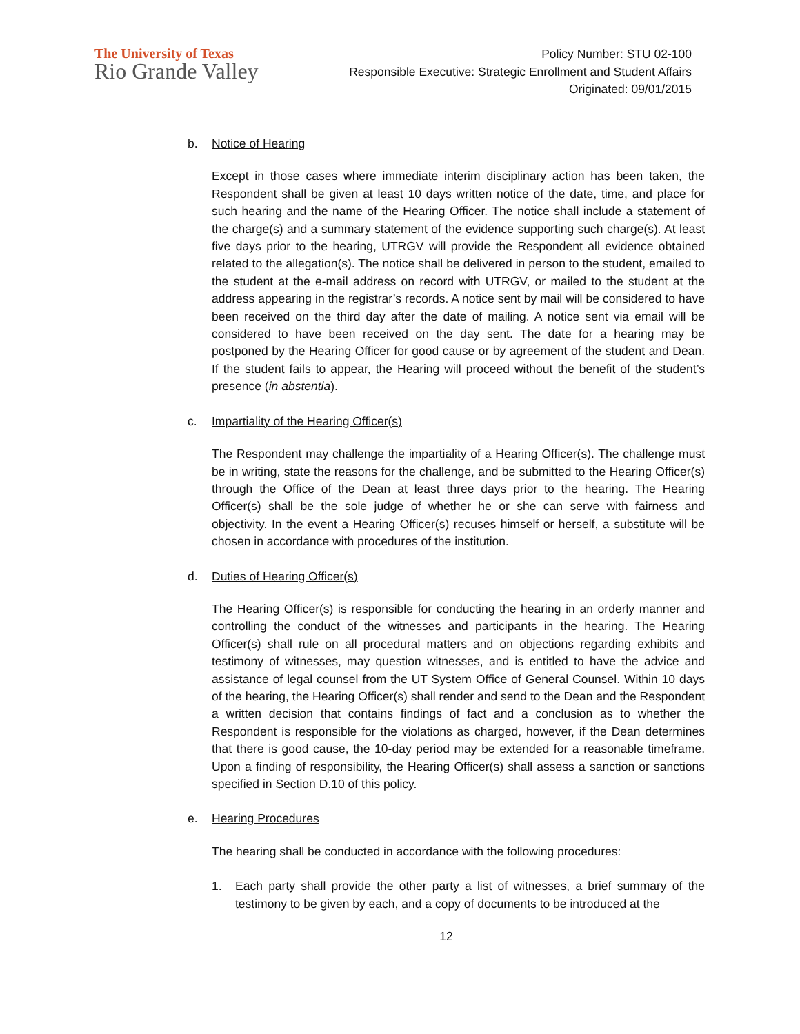The University of Texas
Rio Grande Valley
Policy Number: STU 02-100
Responsible Executive: Strategic Enrollment and Student Affairs
Originated: 09/01/2015
b. Notice of Hearing
Except in those cases where immediate interim disciplinary action has been taken, the Respondent shall be given at least 10 days written notice of the date, time, and place for such hearing and the name of the Hearing Officer. The notice shall include a statement of the charge(s) and a summary statement of the evidence supporting such charge(s). At least five days prior to the hearing, UTRGV will provide the Respondent all evidence obtained related to the allegation(s). The notice shall be delivered in person to the student, emailed to the student at the e-mail address on record with UTRGV, or mailed to the student at the address appearing in the registrar’s records. A notice sent by mail will be considered to have been received on the third day after the date of mailing. A notice sent via email will be considered to have been received on the day sent. The date for a hearing may be postponed by the Hearing Officer for good cause or by agreement of the student and Dean. If the student fails to appear, the Hearing will proceed without the benefit of the student’s presence (in abstentia).
c. Impartiality of the Hearing Officer(s)
The Respondent may challenge the impartiality of a Hearing Officer(s). The challenge must be in writing, state the reasons for the challenge, and be submitted to the Hearing Officer(s) through the Office of the Dean at least three days prior to the hearing. The Hearing Officer(s) shall be the sole judge of whether he or she can serve with fairness and objectivity. In the event a Hearing Officer(s) recuses himself or herself, a substitute will be chosen in accordance with procedures of the institution.
d. Duties of Hearing Officer(s)
The Hearing Officer(s) is responsible for conducting the hearing in an orderly manner and controlling the conduct of the witnesses and participants in the hearing. The Hearing Officer(s) shall rule on all procedural matters and on objections regarding exhibits and testimony of witnesses, may question witnesses, and is entitled to have the advice and assistance of legal counsel from the UT System Office of General Counsel. Within 10 days of the hearing, the Hearing Officer(s) shall render and send to the Dean and the Respondent a written decision that contains findings of fact and a conclusion as to whether the Respondent is responsible for the violations as charged, however, if the Dean determines that there is good cause, the 10-day period may be extended for a reasonable timeframe. Upon a finding of responsibility, the Hearing Officer(s) shall assess a sanction or sanctions specified in Section D.10 of this policy.
e. Hearing Procedures
The hearing shall be conducted in accordance with the following procedures:
1. Each party shall provide the other party a list of witnesses, a brief summary of the testimony to be given by each, and a copy of documents to be introduced at the
12